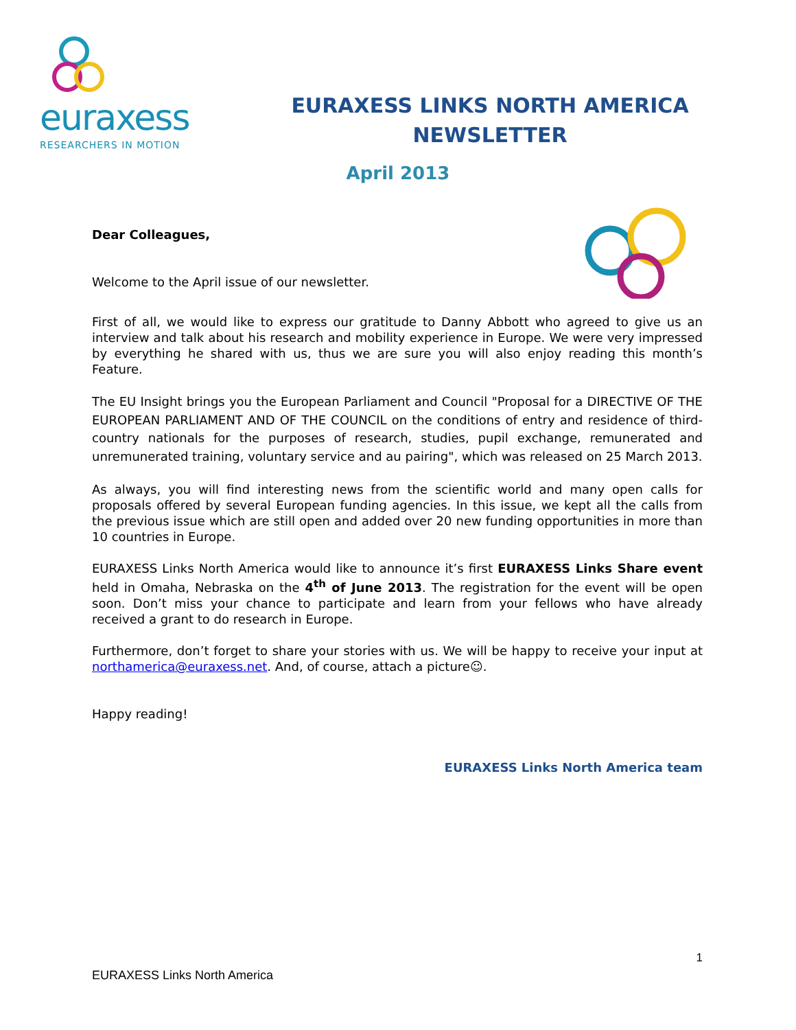euraxess
RESEARCHERS IN MOTION
EURAXESS LINKS NORTH AMERICA
NEWSLETTER
April 2013
Dear Colleagues,
Welcome to the April issue of our newsletter.
First of all, we would like to express our gratitude to Danny Abbott who agreed to give us an interview and talk about his research and mobility experience in Europe. We were very impressed by everything he shared with us, thus we are sure you will also enjoy reading this month’s Feature.
The EU Insight brings you the European Parliament and Council "Proposal for a DIRECTIVE OF THE EUROPEAN PARLIAMENT AND OF THE COUNCIL on the conditions of entry and residence of third-country nationals for the purposes of research, studies, pupil exchange, remunerated and unremunerated training, voluntary service and au pairing", which was released on 25 March 2013.
As always, you will find interesting news from the scientific world and many open calls for proposals offered by several European funding agencies. In this issue, we kept all the calls from the previous issue which are still open and added over 20 new funding opportunities in more than 10 countries in Europe.
EURAXESS Links North America would like to announce it’s first EURAXESS Links Share event held in Omaha, Nebraska on the 4<sup>th</sup> of June 2013. The registration for the event will be open soon. Don’t miss your chance to participate and learn from your fellows who have already received a grant to do research in Europe.
Furthermore, don’t forget to share your stories with us. We will be happy to receive your input at northamerica@euraxess.net. And, of course, attach a picture☺.
Happy reading!
EURAXESS Links North America team
1
EURAXESS Links North America